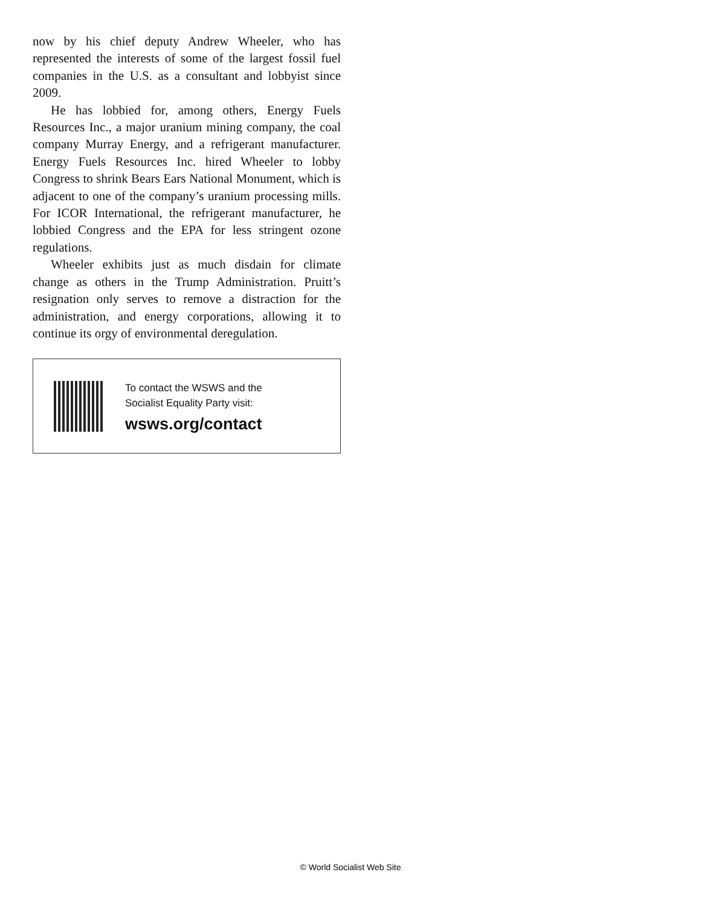now by his chief deputy Andrew Wheeler, who has represented the interests of some of the largest fossil fuel companies in the U.S. as a consultant and lobbyist since 2009.
He has lobbied for, among others, Energy Fuels Resources Inc., a major uranium mining company, the coal company Murray Energy, and a refrigerant manufacturer. Energy Fuels Resources Inc. hired Wheeler to lobby Congress to shrink Bears Ears National Monument, which is adjacent to one of the company’s uranium processing mills. For ICOR International, the refrigerant manufacturer, he lobbied Congress and the EPA for less stringent ozone regulations.
Wheeler exhibits just as much disdain for climate change as others in the Trump Administration. Pruitt’s resignation only serves to remove a distraction for the administration, and energy corporations, allowing it to continue its orgy of environmental deregulation.
To contact the WSWS and the
Socialist Equality Party visit:
wsws.org/contact
© World Socialist Web Site